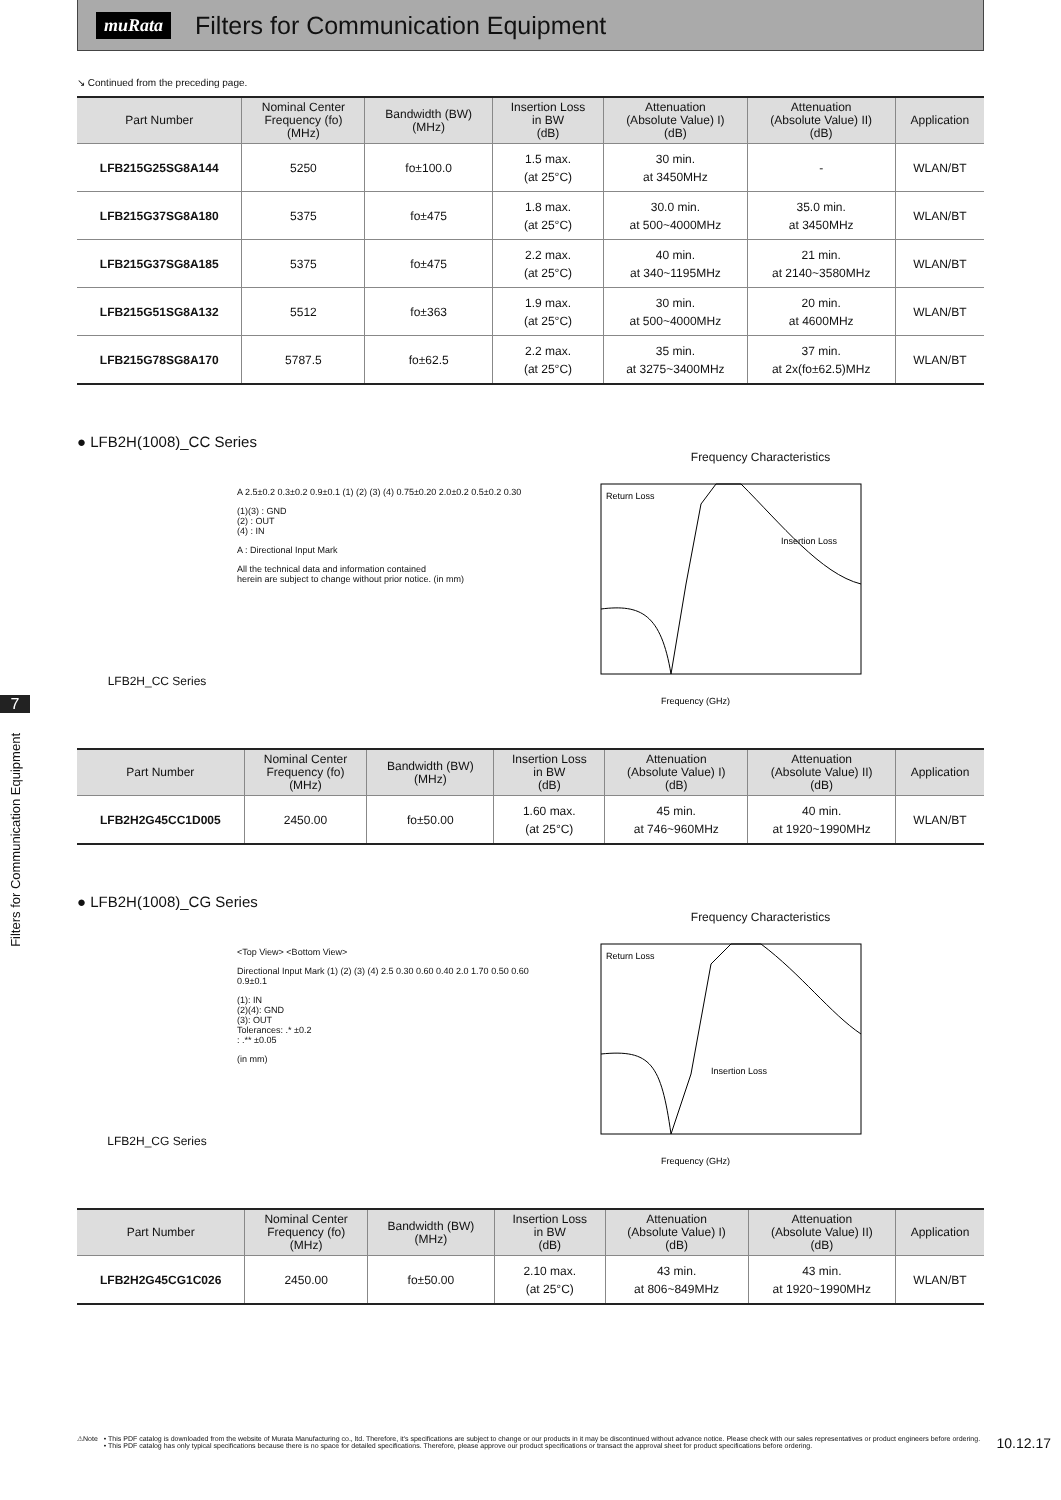muRata
Filters for Communication Equipment
7
Filters for Communication Equipment
↘ Continued from the preceding page.
| Part Number | Nominal Center Frequency (fo) (MHz) | Bandwidth (BW) (MHz) | Insertion Loss in BW (dB) | Attenuation (Absolute Value) I) (dB) | Attenuation (Absolute Value) II) (dB) | Application |
| --- | --- | --- | --- | --- | --- | --- |
| LFB215G25SG8A144 | 5250 | fo±100.0 | 1.5 max. (at 25°C) | 30 min. at 3450MHz | - | WLAN/BT |
| LFB215G37SG8A180 | 5375 | fo±475 | 1.8 max. (at 25°C) | 30.0 min. at 500~4000MHz | 35.0 min. at 3450MHz | WLAN/BT |
| LFB215G37SG8A185 | 5375 | fo±475 | 2.2 max. (at 25°C) | 40 min. at 340~1195MHz | 21 min. at 2140~3580MHz | WLAN/BT |
| LFB215G51SG8A132 | 5512 | fo±363 | 1.9 max. (at 25°C) | 30 min. at 500~4000MHz | 20 min. at 4600MHz | WLAN/BT |
| LFB215G78SG8A170 | 5787.5 | fo±62.5 | 2.2 max. (at 25°C) | 35 min. at 3275~3400MHz | 37 min. at 2x(fo±62.5)MHz | WLAN/BT |
● LFB2H(1008)_CC Series
LFB2H_CC Series
A 2.5±0.2 0.3±0.2 0.9±0.1 (1) (2) (3) (4) 0.75±0.20 2.0±0.2 0.5±0.2 0.30
(1)(3) : GND
(2) : OUT
(4) : IN
A : Directional Input Mark
All the technical data and information contained
herein are subject to change without prior notice. (in mm)
Frequency Characteristics
Return Loss
Insertion Loss
Frequency (GHz)
| Part Number | Nominal Center Frequency (fo) (MHz) | Bandwidth (BW) (MHz) | Insertion Loss in BW (dB) | Attenuation (Absolute Value) I) (dB) | Attenuation (Absolute Value) II) (dB) | Application |
| --- | --- | --- | --- | --- | --- | --- |
| LFB2H2G45CC1D005 | 2450.00 | fo±50.00 | 1.60 max. (at 25°C) | 45 min. at 746~960MHz | 40 min. at 1920~1990MHz | WLAN/BT |
● LFB2H(1008)_CG Series
LFB2H_CG Series
<Top View> <Bottom View>
Directional Input Mark (1) (2) (3) (4) 2.5 0.30 0.60 0.40 2.0 1.70 0.50 0.60 0.9±0.1
(1): IN
(2)(4): GND
(3): OUT
Tolerances: .* ±0.2
: .** ±0.05
(in mm)
Frequency Characteristics
Return Loss
Insertion Loss
Frequency (GHz)
| Part Number | Nominal Center Frequency (fo) (MHz) | Bandwidth (BW) (MHz) | Insertion Loss in BW (dB) | Attenuation (Absolute Value) I) (dB) | Attenuation (Absolute Value) II) (dB) | Application |
| --- | --- | --- | --- | --- | --- | --- |
| LFB2H2G45CG1C026 | 2450.00 | fo±50.00 | 2.10 max. (at 25°C) | 43 min. at 806~849MHz | 43 min. at 1920~1990MHz | WLAN/BT |
⚠Note • This PDF catalog is downloaded from the website of Murata Manufacturing co., ltd. Therefore, it's specifications are subject to change or our products in it may be discontinued without advance notice. Please check with our sales representatives or product engineers before ordering.
• This PDF catalog has only typical specifications because there is no space for detailed specifications. Therefore, please approve our product specifications or transact the approval sheet for product specifications before ordering.
10.12.17